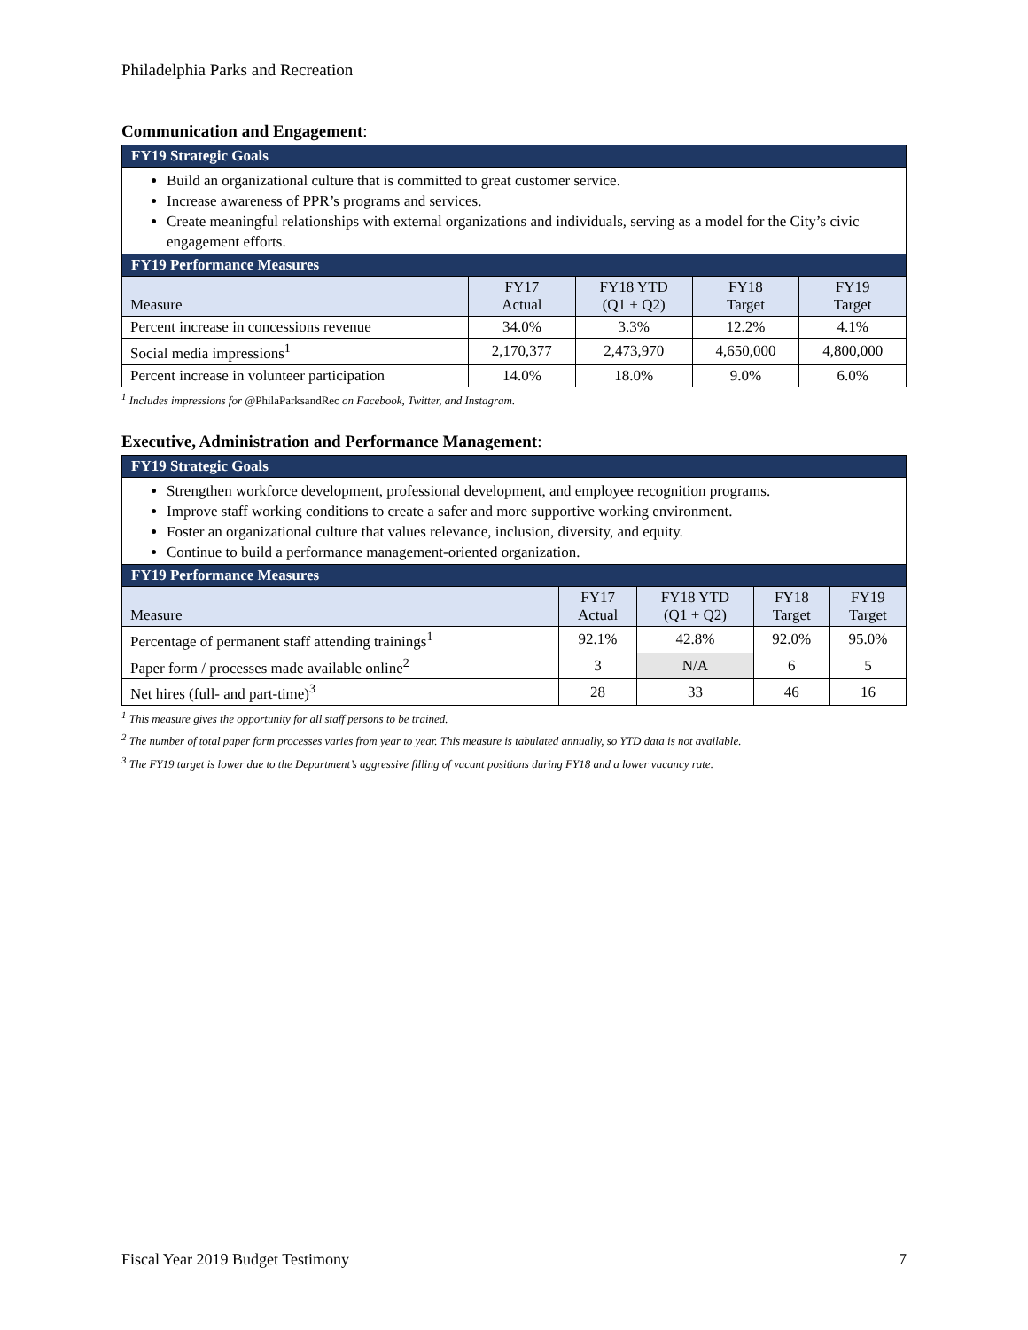Philadelphia Parks and Recreation
Communication and Engagement:
| FY19 Strategic Goals | | | | |
| --- | --- | --- | --- | --- |
| Build an organizational culture that is committed to great customer service. Increase awareness of PPR’s programs and services. Create meaningful relationships with external organizations and individuals, serving as a model for the City’s civic engagement efforts. | | | | |
| FY19 Performance Measures | | | | |
| Measure | FY17 Actual | FY18 YTD (Q1 + Q2) | FY18 Target | FY19 Target |
| Percent increase in concessions revenue | 34.0% | 3.3% | 12.2% | 4.1% |
| Social media impressions<sup>1</sup> | 2,170,377 | 2,473,970 | 4,650,000 | 4,800,000 |
| Percent increase in volunteer participation | 14.0% | 18.0% | 9.0% | 6.0% |
<sup>1</sup> Includes impressions for @PhilaParksandRec on Facebook, Twitter, and Instagram.
Executive, Administration and Performance Management:
| FY19 Strategic Goals | | | | |
| --- | --- | --- | --- | --- |
| Strengthen workforce development, professional development, and employee recognition programs. Improve staff working conditions to create a safer and more supportive working environment. Foster an organizational culture that values relevance, inclusion, diversity, and equity. Continue to build a performance management-oriented organization. | | | | |
| FY19 Performance Measures | | | | |
| Measure | FY17 Actual | FY18 YTD (Q1 + Q2) | FY18 Target | FY19 Target |
| Percentage of permanent staff attending trainings<sup>1</sup> | 92.1% | 42.8% | 92.0% | 95.0% |
| Paper form / processes made available online<sup>2</sup> | 3 | N/A | 6 | 5 |
| Net hires (full- and part-time)<sup>3</sup> | 28 | 33 | 46 | 16 |
<sup>1</sup> This measure gives the opportunity for all staff persons to be trained.
<sup>2</sup> The number of total paper form processes varies from year to year. This measure is tabulated annually, so YTD data is not available.
<sup>3</sup> The FY19 target is lower due to the Department’s aggressive filling of vacant positions during FY18 and a lower vacancy rate.
Fiscal Year 2019 Budget Testimony 7